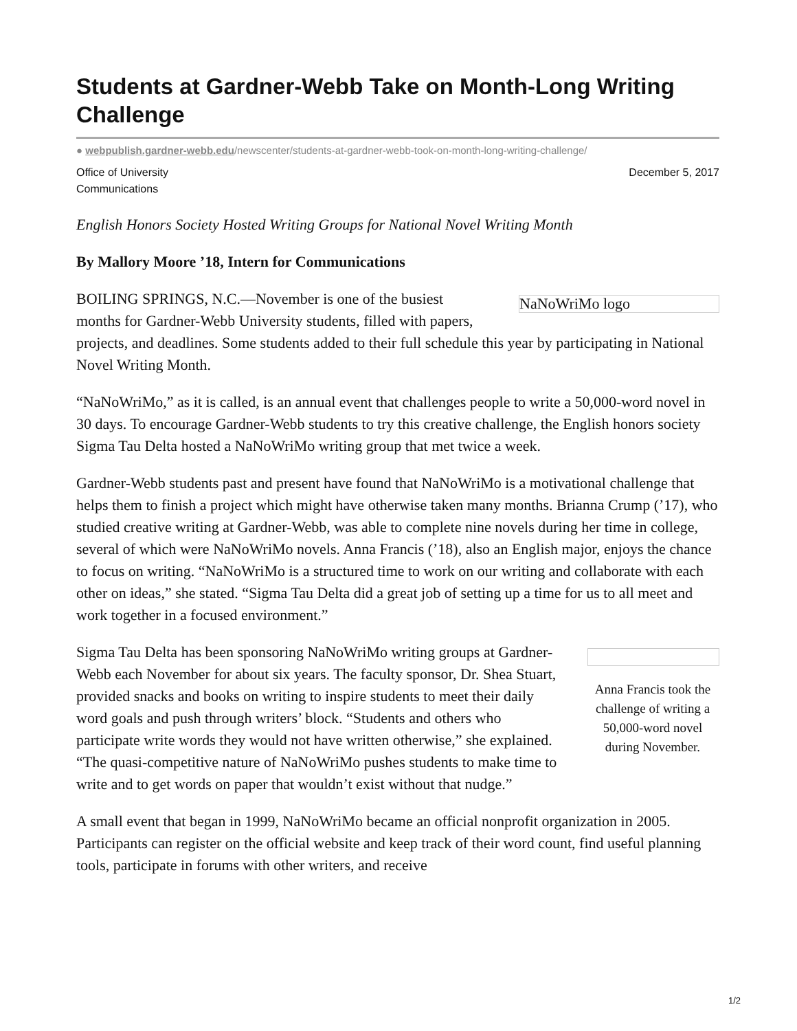Students at Gardner-Webb Take on Month-Long Writing Challenge
● webpublish.gardner-webb.edu/newscenter/students-at-gardner-webb-took-on-month-long-writing-challenge/
Office of University
Communications
December 5, 2017
English Honors Society Hosted Writing Groups for National Novel Writing Month
By Mallory Moore ’18, Intern for Communications
NaNoWriMo logo
BOILING SPRINGS, N.C.—November is one of the busiest months for Gardner-Webb University students, filled with papers, projects, and deadlines. Some students added to their full schedule this year by participating in National Novel Writing Month.
“NaNoWriMo,” as it is called, is an annual event that challenges people to write a 50,000-word novel in 30 days. To encourage Gardner-Webb students to try this creative challenge, the English honors society Sigma Tau Delta hosted a NaNoWriMo writing group that met twice a week.
Gardner-Webb students past and present have found that NaNoWriMo is a motivational challenge that helps them to finish a project which might have otherwise taken many months. Brianna Crump (’17), who studied creative writing at Gardner-Webb, was able to complete nine novels during her time in college, several of which were NaNoWriMo novels. Anna Francis (’18), also an English major, enjoys the chance to focus on writing. “NaNoWriMo is a structured time to work on our writing and collaborate with each other on ideas,” she stated. “Sigma Tau Delta did a great job of setting up a time for us to all meet and work together in a focused environment.”
Anna Francis took the challenge of writing a 50,000-word novel during November.
Sigma Tau Delta has been sponsoring NaNoWriMo writing groups at Gardner-Webb each November for about six years. The faculty sponsor, Dr. Shea Stuart, provided snacks and books on writing to inspire students to meet their daily word goals and push through writers’ block. “Students and others who participate write words they would not have written otherwise,” she explained. “The quasi-competitive nature of NaNoWriMo pushes students to make time to write and to get words on paper that wouldn’t exist without that nudge.”
A small event that began in 1999, NaNoWriMo became an official nonprofit organization in 2005. Participants can register on the official website and keep track of their word count, find useful planning tools, participate in forums with other writers, and receive
1/2